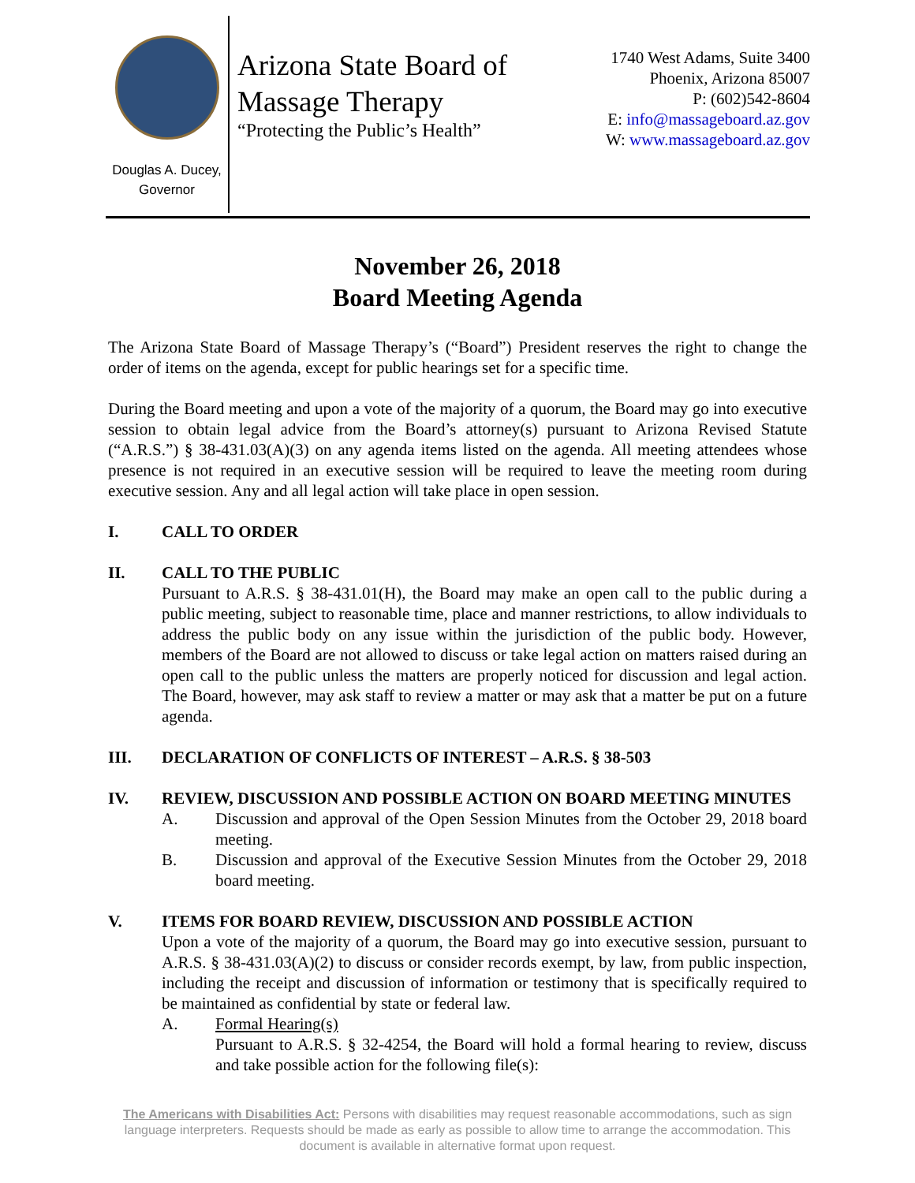Douglas A. Ducey,
Governor
Arizona State Board of
Massage Therapy
“Protecting the Public’s Health”
1740 West Adams, Suite 3400
Phoenix, Arizona 85007
P: (602)542-8604
E: info@massageboard.az.gov
W: www.massageboard.az.gov
November 26, 2018
Board Meeting Agenda
The Arizona State Board of Massage Therapy’s (“Board”) President reserves the right to change the order of items on the agenda, except for public hearings set for a specific time.
During the Board meeting and upon a vote of the majority of a quorum, the Board may go into executive session to obtain legal advice from the Board’s attorney(s) pursuant to Arizona Revised Statute (“A.R.S.”) § 38-431.03(A)(3) on any agenda items listed on the agenda. All meeting attendees whose presence is not required in an executive session will be required to leave the meeting room during executive session. Any and all legal action will take place in open session.
I. CALL TO ORDER
II. CALL TO THE PUBLIC
Pursuant to A.R.S. § 38-431.01(H), the Board may make an open call to the public during a public meeting, subject to reasonable time, place and manner restrictions, to allow individuals to address the public body on any issue within the jurisdiction of the public body. However, members of the Board are not allowed to discuss or take legal action on matters raised during an open call to the public unless the matters are properly noticed for discussion and legal action. The Board, however, may ask staff to review a matter or may ask that a matter be put on a future agenda.
III. DECLARATION OF CONFLICTS OF INTEREST – A.R.S. § 38-503
IV. REVIEW, DISCUSSION AND POSSIBLE ACTION ON BOARD MEETING MINUTES
A. Discussion and approval of the Open Session Minutes from the October 29, 2018 board meeting.
B. Discussion and approval of the Executive Session Minutes from the October 29, 2018 board meeting.
V. ITEMS FOR BOARD REVIEW, DISCUSSION AND POSSIBLE ACTION
Upon a vote of the majority of a quorum, the Board may go into executive session, pursuant to A.R.S. § 38-431.03(A)(2) to discuss or consider records exempt, by law, from public inspection, including the receipt and discussion of information or testimony that is specifically required to be maintained as confidential by state or federal law.
A. Formal Hearing(s)
Pursuant to A.R.S. § 32-4254, the Board will hold a formal hearing to review, discuss and take possible action for the following file(s):
The Americans with Disabilities Act: Persons with disabilities may request reasonable accommodations, such as sign language interpreters. Requests should be made as early as possible to allow time to arrange the accommodation. This document is available in alternative format upon request.